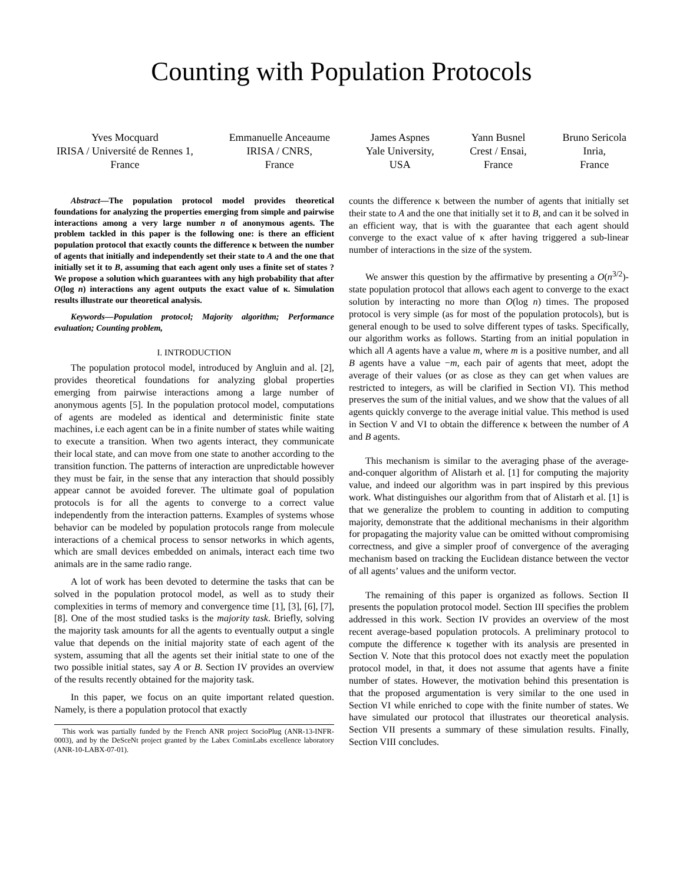Counting with Population Protocols
Yves Mocquard
IRISA / Université de Rennes 1,
France
Emmanuelle Anceaume
IRISA / CNRS,
France
James Aspnes
Yale University,
USA
Yann Busnel
Crest / Ensai,
France
Bruno Sericola
Inria,
France
Abstract—The population protocol model provides theoretical foundations for analyzing the properties emerging from simple and pairwise interactions among a very large number n of anonymous agents. The problem tackled in this paper is the following one: is there an efficient population protocol that exactly counts the difference κ between the number of agents that initially and independently set their state to A and the one that initially set it to B, assuming that each agent only uses a finite set of states ? We propose a solution which guarantees with any high probability that after O(log n) interactions any agent outputs the exact value of κ. Simulation results illustrate our theoretical analysis.
Keywords—Population protocol; Majority algorithm; Performance evaluation; Counting problem,
I. INTRODUCTION
The population protocol model, introduced by Angluin and al. [2], provides theoretical foundations for analyzing global properties emerging from pairwise interactions among a large number of anonymous agents [5]. In the population protocol model, computations of agents are modeled as identical and deterministic finite state machines, i.e each agent can be in a finite number of states while waiting to execute a transition. When two agents interact, they communicate their local state, and can move from one state to another according to the transition function. The patterns of interaction are unpredictable however they must be fair, in the sense that any interaction that should possibly appear cannot be avoided forever. The ultimate goal of population protocols is for all the agents to converge to a correct value independently from the interaction patterns. Examples of systems whose behavior can be modeled by population protocols range from molecule interactions of a chemical process to sensor networks in which agents, which are small devices embedded on animals, interact each time two animals are in the same radio range.
A lot of work has been devoted to determine the tasks that can be solved in the population protocol model, as well as to study their complexities in terms of memory and convergence time [1], [3], [6], [7], [8]. One of the most studied tasks is the majority task. Briefly, solving the majority task amounts for all the agents to eventually output a single value that depends on the initial majority state of each agent of the system, assuming that all the agents set their initial state to one of the two possible initial states, say A or B. Section IV provides an overview of the results recently obtained for the majority task.
In this paper, we focus on an quite important related question. Namely, is there a population protocol that exactly
This work was partially funded by the French ANR project SocioPlug (ANR-13-INFR-0003), and by the DeSceNt project granted by the Labex CominLabs excellence laboratory (ANR-10-LABX-07-01).
counts the difference κ between the number of agents that initially set their state to A and the one that initially set it to B, and can it be solved in an efficient way, that is with the guarantee that each agent should converge to the exact value of κ after having triggered a sub-linear number of interactions in the size of the system.
We answer this question by the affirmative by presenting a O(n<sup>3/2</sup>)-state population protocol that allows each agent to converge to the exact solution by interacting no more than O(log n) times. The proposed protocol is very simple (as for most of the population protocols), but is general enough to be used to solve different types of tasks. Specifically, our algorithm works as follows. Starting from an initial population in which all A agents have a value m, where m is a positive number, and all B agents have a value −m, each pair of agents that meet, adopt the average of their values (or as close as they can get when values are restricted to integers, as will be clarified in Section VI). This method preserves the sum of the initial values, and we show that the values of all agents quickly converge to the average initial value. This method is used in Section V and VI to obtain the difference κ between the number of A and B agents.
This mechanism is similar to the averaging phase of the average-and-conquer algorithm of Alistarh et al. [1] for computing the majority value, and indeed our algorithm was in part inspired by this previous work. What distinguishes our algorithm from that of Alistarh et al. [1] is that we generalize the problem to counting in addition to computing majority, demonstrate that the additional mechanisms in their algorithm for propagating the majority value can be omitted without compromising correctness, and give a simpler proof of convergence of the averaging mechanism based on tracking the Euclidean distance between the vector of all agents’ values and the uniform vector.
The remaining of this paper is organized as follows. Section II presents the population protocol model. Section III specifies the problem addressed in this work. Section IV provides an overview of the most recent average-based population protocols. A preliminary protocol to compute the difference κ together with its analysis are presented in Section V. Note that this protocol does not exactly meet the population protocol model, in that, it does not assume that agents have a finite number of states. However, the motivation behind this presentation is that the proposed argumentation is very similar to the one used in Section VI while enriched to cope with the finite number of states. We have simulated our protocol that illustrates our theoretical analysis. Section VII presents a summary of these simulation results. Finally, Section VIII concludes.